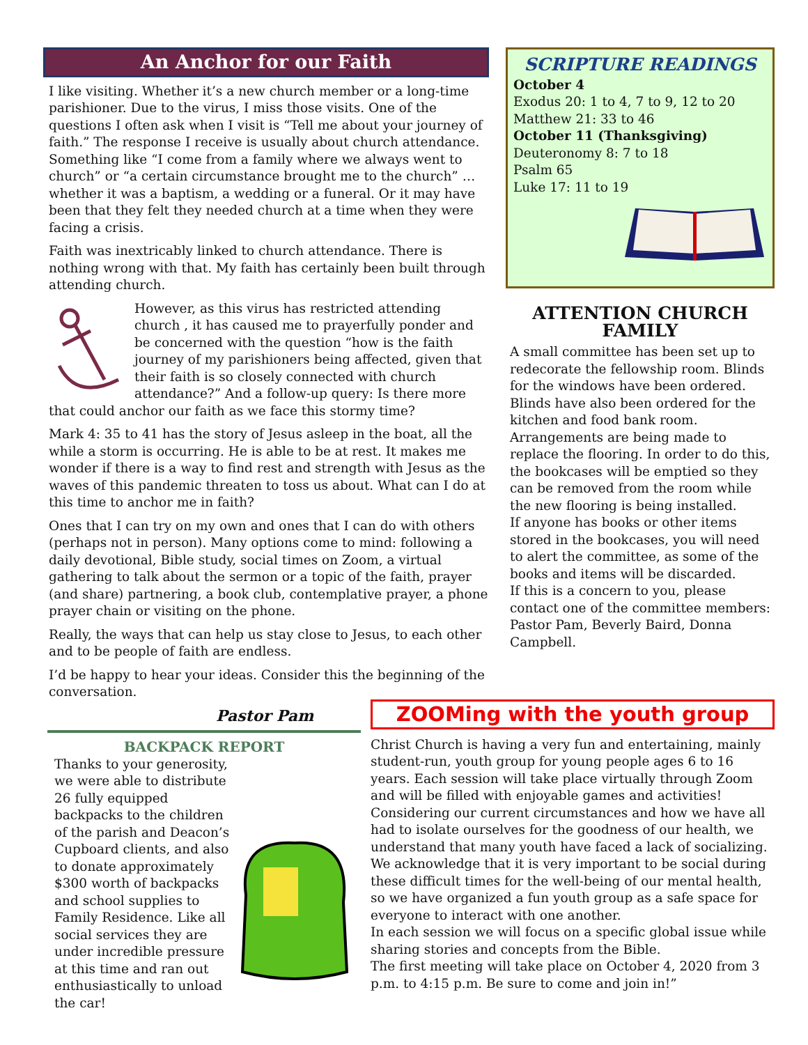An Anchor for our Faith
I like visiting. Whether it’s a new church member or a long-time parishioner. Due to the virus, I miss those visits. One of the questions I often ask when I visit is “Tell me about your journey of faith.” The response I receive is usually about church attendance. Something like “I come from a family where we always went to church” or “a certain circumstance brought me to the church” … whether it was a baptism, a wedding or a funeral. Or it may have been that they felt they needed church at a time when they were facing a crisis.
Faith was inextricably linked to church attendance. There is nothing wrong with that. My faith has certainly been built through attending church.
However, as this virus has restricted attending church , it has caused me to prayerfully ponder and be concerned with the question “how is the faith journey of my parishioners being affected, given that their faith is so closely connected with church attendance?” And a follow-up query: Is there more that could anchor our faith as we face this stormy time?
Mark 4: 35 to 41 has the story of Jesus asleep in the boat, all the while a storm is occurring. He is able to be at rest. It makes me wonder if there is a way to find rest and strength with Jesus as the waves of this pandemic threaten to toss us about. What can I do at this time to anchor me in faith?
Ones that I can try on my own and ones that I can do with others (perhaps not in person). Many options come to mind: following a daily devotional, Bible study, social times on Zoom, a virtual gathering to talk about the sermon or a topic of the faith, prayer (and share) partnering, a book club, contemplative prayer, a phone prayer chain or visiting on the phone.
Really, the ways that can help us stay close to Jesus, to each other and to be people of faith are endless.
I’d be happy to hear your ideas. Consider this the beginning of the conversation.
Pastor Pam
SCRIPTURE READINGS
October 4
Exodus 20: 1 to 4, 7 to 9, 12 to 20
Matthew 21: 33 to 46
October 11 (Thanksgiving)
Deuteronomy 8: 7 to 18
Psalm 65
Luke 17: 11 to 19
ATTENTION CHURCH FAMILY
A small committee has been set up to redecorate the fellowship room. Blinds for the windows have been ordered. Blinds have also been ordered for the kitchen and food bank room.
Arrangements are being made to replace the flooring. In order to do this, the bookcases will be emptied so they can be removed from the room while the new flooring is being installed.
If anyone has books or other items stored in the bookcases, you will need to alert the committee, as some of the books and items will be discarded.
If this is a concern to you, please contact one of the committee members: Pastor Pam, Beverly Baird, Donna Campbell.
BACKPACK REPORT
Thanks to your generosity, we were able to distribute 26 fully equipped backpacks to the children of the parish and Deacon’s Cupboard clients, and also to donate approximately $300 worth of backpacks and school supplies to Family Residence. Like all social services they are under incredible pressure at this time and ran out enthusiastically to unload the car!
ZOOMing with the youth group
Christ Church is having a very fun and entertaining, mainly student-run, youth group for young people ages 6 to 16 years. Each session will take place virtually through Zoom and will be filled with enjoyable games and activities! Considering our current circumstances and how we have all had to isolate ourselves for the goodness of our health, we understand that many youth have faced a lack of socializing. We acknowledge that it is very important to be social during these difficult times for the well-being of our mental health, so we have organized a fun youth group as a safe space for everyone to interact with one another.
In each session we will focus on a specific global issue while sharing stories and concepts from the Bible.
The first meeting will take place on October 4, 2020 from 3 p.m. to 4:15 p.m. Be sure to come and join in!”